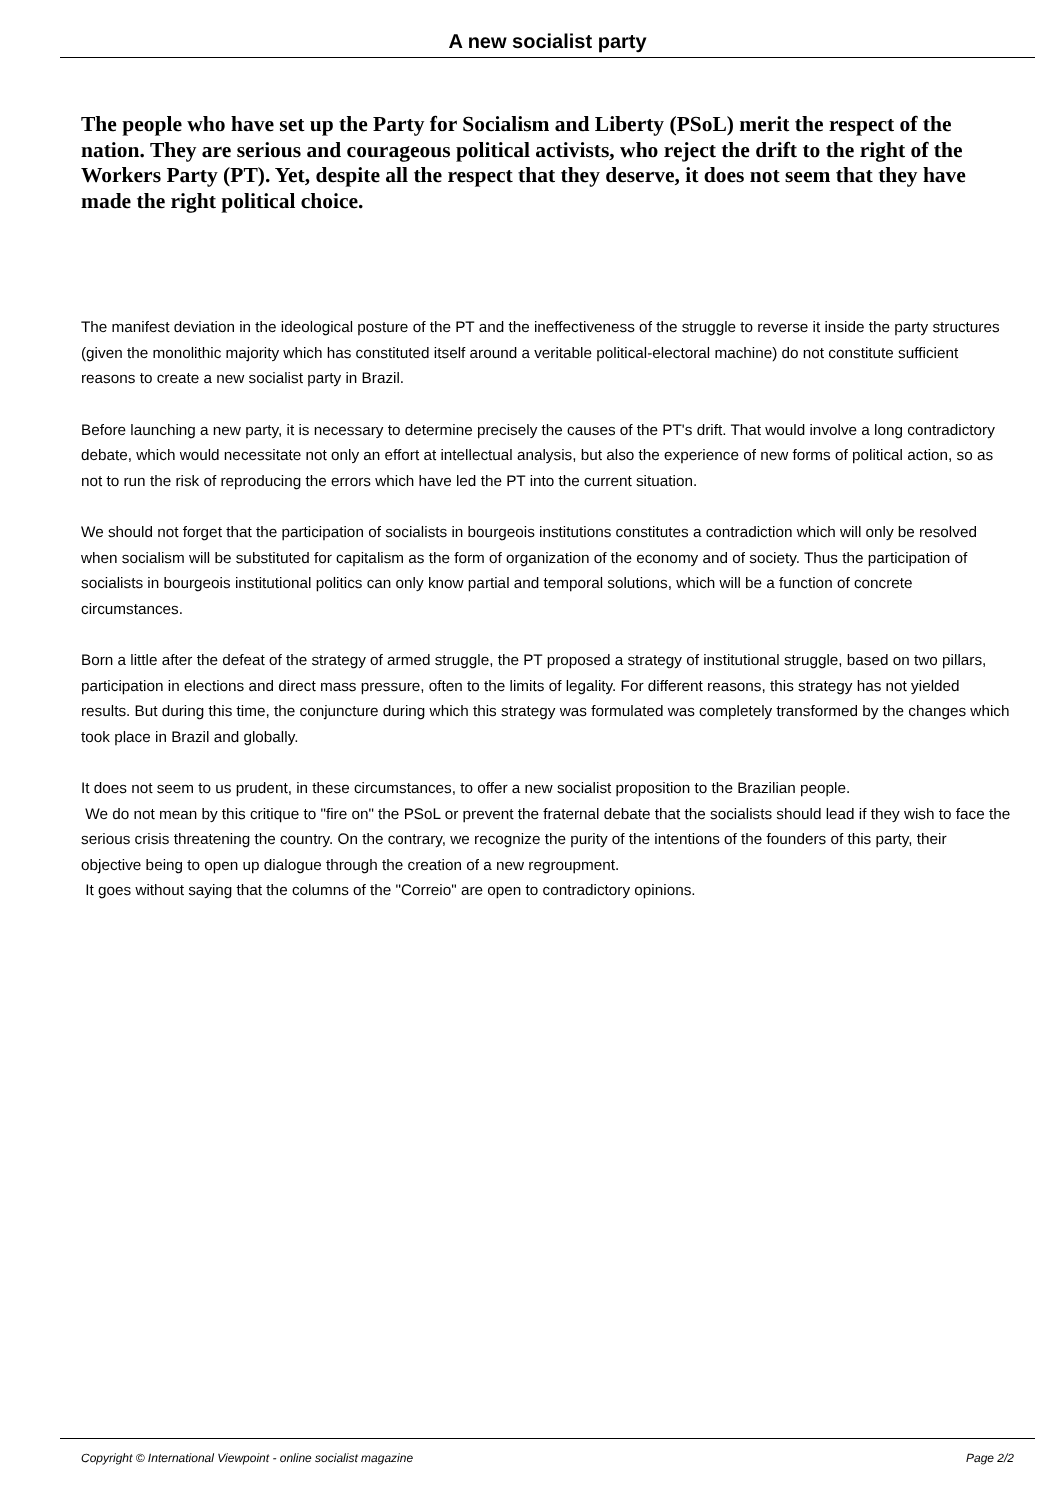A new socialist party
The people who have set up the Party for Socialism and Liberty (PSoL) merit the respect of the nation. They are serious and courageous political activists, who reject the drift to the right of the Workers Party (PT). Yet, despite all the respect that they deserve, it does not seem that they have made the right political choice.
The manifest deviation in the ideological posture of the PT and the ineffectiveness of the struggle to reverse it inside the party structures (given the monolithic majority which has constituted itself around a veritable political-electoral machine) do not constitute sufficient reasons to create a new socialist party in Brazil.
Before launching a new party, it is necessary to determine precisely the causes of the PT's drift. That would involve a long contradictory debate, which would necessitate not only an effort at intellectual analysis, but also the experience of new forms of political action, so as not to run the risk of reproducing the errors which have led the PT into the current situation.
We should not forget that the participation of socialists in bourgeois institutions constitutes a contradiction which will only be resolved when socialism will be substituted for capitalism as the form of organization of the economy and of society. Thus the participation of socialists in bourgeois institutional politics can only know partial and temporal solutions, which will be a function of concrete circumstances.
Born a little after the defeat of the strategy of armed struggle, the PT proposed a strategy of institutional struggle, based on two pillars, participation in elections and direct mass pressure, often to the limits of legality. For different reasons, this strategy has not yielded results. But during this time, the conjuncture during which this strategy was formulated was completely transformed by the changes which took place in Brazil and globally.
It does not seem to us prudent, in these circumstances, to offer a new socialist proposition to the Brazilian people.
We do not mean by this critique to "fire on" the PSoL or prevent the fraternal debate that the socialists should lead if they wish to face the serious crisis threatening the country. On the contrary, we recognize the purity of the intentions of the founders of this party, their objective being to open up dialogue through the creation of a new regroupment.
It goes without saying that the columns of the "Correio" are open to contradictory opinions.
Copyright © International Viewpoint - online socialist magazine Page 2/2